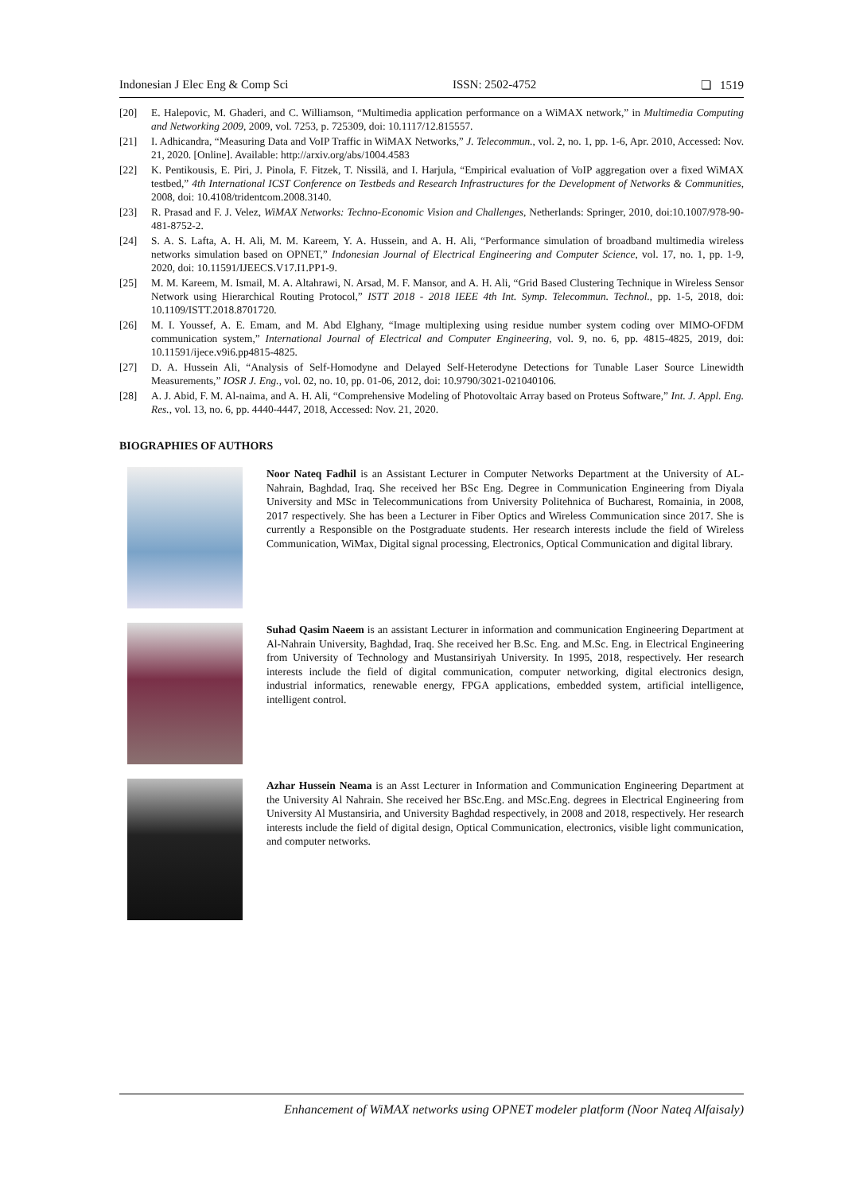Indonesian J Elec Eng & Comp Sci ISSN: 2502-4752 ❏ 1519
[20] E. Halepovic, M. Ghaderi, and C. Williamson, “Multimedia application performance on a WiMAX network,” in Multimedia Computing and Networking 2009, 2009, vol. 7253, p. 725309, doi: 10.1117/12.815557.
[21] I. Adhicandra, “Measuring Data and VoIP Traffic in WiMAX Networks,” J. Telecommun., vol. 2, no. 1, pp. 1-6, Apr. 2010, Accessed: Nov. 21, 2020. [Online]. Available: http://arxiv.org/abs/1004.4583
[22] K. Pentikousis, E. Piri, J. Pinola, F. Fitzek, T. Nissilä, and I. Harjula, “Empirical evaluation of VoIP aggregation over a fixed WiMAX testbed,” 4th International ICST Conference on Testbeds and Research Infrastructures for the Development of Networks & Communities, 2008, doi: 10.4108/tridentcom.2008.3140.
[23] R. Prasad and F. J. Velez, WiMAX Networks: Techno-Economic Vision and Challenges, Netherlands: Springer, 2010, doi:10.1007/978-90-481-8752-2.
[24] S. A. S. Lafta, A. H. Ali, M. M. Kareem, Y. A. Hussein, and A. H. Ali, “Performance simulation of broadband multimedia wireless networks simulation based on OPNET,” Indonesian Journal of Electrical Engineering and Computer Science, vol. 17, no. 1, pp. 1-9, 2020, doi: 10.11591/IJEECS.V17.I1.PP1-9.
[25] M. M. Kareem, M. Ismail, M. A. Altahrawi, N. Arsad, M. F. Mansor, and A. H. Ali, “Grid Based Clustering Technique in Wireless Sensor Network using Hierarchical Routing Protocol,” ISTT 2018 - 2018 IEEE 4th Int. Symp. Telecommun. Technol., pp. 1-5, 2018, doi: 10.1109/ISTT.2018.8701720.
[26] M. I. Youssef, A. E. Emam, and M. Abd Elghany, “Image multiplexing using residue number system coding over MIMO-OFDM communication system,” International Journal of Electrical and Computer Engineering, vol. 9, no. 6, pp. 4815-4825, 2019, doi: 10.11591/ijece.v9i6.pp4815-4825.
[27] D. A. Hussein Ali, “Analysis of Self-Homodyne and Delayed Self-Heterodyne Detections for Tunable Laser Source Linewidth Measurements,” IOSR J. Eng., vol. 02, no. 10, pp. 01-06, 2012, doi: 10.9790/3021-021040106.
[28] A. J. Abid, F. M. Al-naima, and A. H. Ali, “Comprehensive Modeling of Photovoltaic Array based on Proteus Software,” Int. J. Appl. Eng. Res., vol. 13, no. 6, pp. 4440-4447, 2018, Accessed: Nov. 21, 2020.
BIOGRAPHIES OF AUTHORS
Noor Nateq Fadhil is an Assistant Lecturer in Computer Networks Department at the University of AL-Nahrain, Baghdad, Iraq. She received her BSc Eng. Degree in Communication Engineering from Diyala University and MSc in Telecommunications from University Politehnica of Bucharest, Romainia, in 2008, 2017 respectively. She has been a Lecturer in Fiber Optics and Wireless Communication since 2017. She is currently a Responsible on the Postgraduate students. Her research interests include the field of Wireless Communication, WiMax, Digital signal processing, Electronics, Optical Communication and digital library.
Suhad Qasim Naeem is an assistant Lecturer in information and communication Engineering Department at Al-Nahrain University, Baghdad, Iraq. She received her B.Sc. Eng. and M.Sc. Eng. in Electrical Engineering from University of Technology and Mustansiriyah University. In 1995, 2018, respectively. Her research interests include the field of digital communication, computer networking, digital electronics design, industrial informatics, renewable energy, FPGA applications, embedded system, artificial intelligence, intelligent control.
Azhar Hussein Neama is an Asst Lecturer in Information and Communication Engineering Department at the University Al Nahrain. She received her BSc.Eng. and MSc.Eng. degrees in Electrical Engineering from University Al Mustansiria, and University Baghdad respectively, in 2008 and 2018, respectively. Her research interests include the field of digital design, Optical Communication, electronics, visible light communication, and computer networks.
Enhancement of WiMAX networks using OPNET modeler platform (Noor Nateq Alfaisaly)